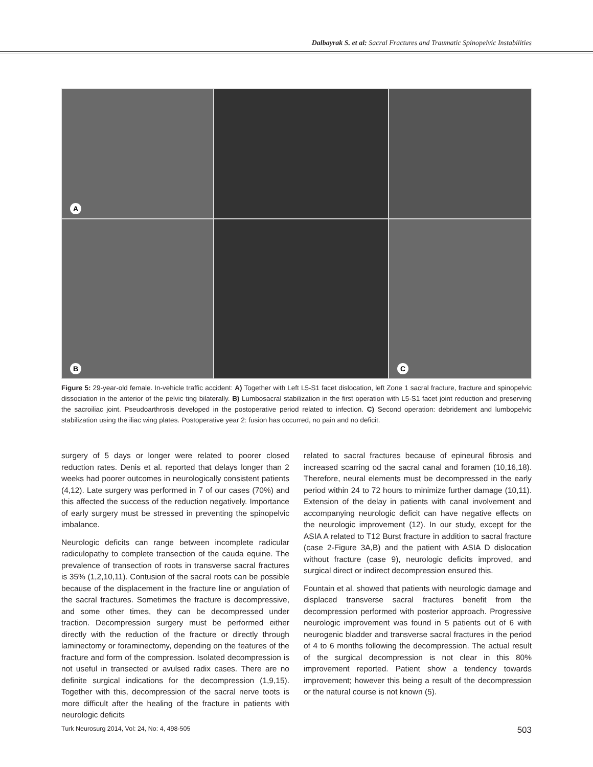Dalbayrak S. et al: Sacral Fractures and Traumatic Spinopelvic Instabilities
A
B
C
Figure 5: 29-year-old female. In-vehicle traffic accident: A) Together with Left L5-S1 facet dislocation, left Zone 1 sacral fracture, fracture and spinopelvic dissociation in the anterior of the pelvic ting bilaterally. B) Lumbosacral stabilization in the first operation with L5-S1 facet joint reduction and preserving the sacroiliac joint. Pseudoarthrosis developed in the postoperative period related to infection. C) Second operation: debridement and lumbopelvic stabilization using the iliac wing plates. Postoperative year 2: fusion has occurred, no pain and no deficit.
surgery of 5 days or longer were related to poorer closed reduction rates. Denis et al. reported that delays longer than 2 weeks had poorer outcomes in neurologically consistent patients (4,12). Late surgery was performed in 7 of our cases (70%) and this affected the success of the reduction negatively. Importance of early surgery must be stressed in preventing the spinopelvic imbalance.
Neurologic deficits can range between incomplete radicular radiculopathy to complete transection of the cauda equine. The prevalence of transection of roots in transverse sacral fractures is 35% (1,2,10,11). Contusion of the sacral roots can be possible because of the displacement in the fracture line or angulation of the sacral fractures. Sometimes the fracture is decompressive, and some other times, they can be decompressed under traction. Decompression surgery must be performed either directly with the reduction of the fracture or directly through laminectomy or foraminectomy, depending on the features of the fracture and form of the compression. Isolated decompression is not useful in transected or avulsed radix cases. There are no definite surgical indications for the decompression (1,9,15). Together with this, decompression of the sacral nerve toots is more difficult after the healing of the fracture in patients with neurologic deficits
related to sacral fractures because of epineural fibrosis and increased scarring od the sacral canal and foramen (10,16,18). Therefore, neural elements must be decompressed in the early period within 24 to 72 hours to minimize further damage (10,11). Extension of the delay in patients with canal involvement and accompanying neurologic deficit can have negative effects on the neurologic improvement (12). In our study, except for the ASIA A related to T12 Burst fracture in addition to sacral fracture (case 2-Figure 3A,B) and the patient with ASIA D dislocation without fracture (case 9), neurologic deficits improved, and surgical direct or indirect decompression ensured this.
Fountain et al. showed that patients with neurologic damage and displaced transverse sacral fractures benefit from the decompression performed with posterior approach. Progressive neurologic improvement was found in 5 patients out of 6 with neurogenic bladder and transverse sacral fractures in the period of 4 to 6 months following the decompression. The actual result of the surgical decompression is not clear in this 80% improvement reported. Patient show a tendency towards improvement; however this being a result of the decompression or the natural course is not known (5).
Turk Neurosurg 2014, Vol: 24, No: 4, 498-505 503